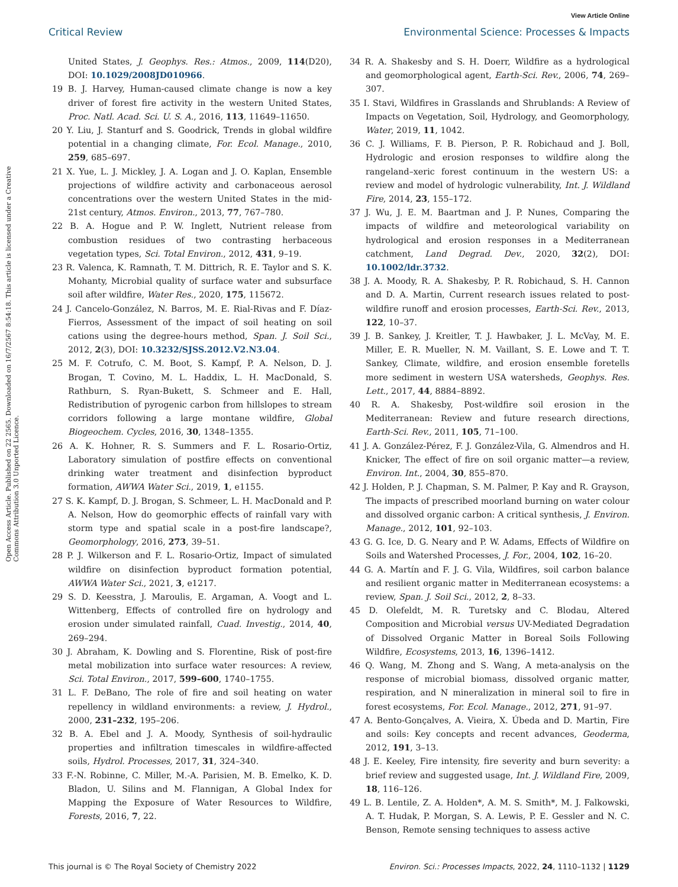View Article Online
Critical Review Environmental Science: Processes & Impacts
Open Access Article. Published on 22 2565. Downloaded on 16/7/2567 8:54:18. This article is licensed under a Creative Commons Attribution 3.0 Unported Licence.
United States, J. Geophys. Res.: Atmos., 2009, 114(D20), DOI: 10.1029/2008JD010966.
19 B. J. Harvey, Human-caused climate change is now a key driver of forest fire activity in the western United States, Proc. Natl. Acad. Sci. U. S. A., 2016, 113, 11649–11650.
20 Y. Liu, J. Stanturf and S. Goodrick, Trends in global wildfire potential in a changing climate, For. Ecol. Manage., 2010, 259, 685–697.
21 X. Yue, L. J. Mickley, J. A. Logan and J. O. Kaplan, Ensemble projections of wildfire activity and carbonaceous aerosol concentrations over the western United States in the mid-21st century, Atmos. Environ., 2013, 77, 767–780.
22 B. A. Hogue and P. W. Inglett, Nutrient release from combustion residues of two contrasting herbaceous vegetation types, Sci. Total Environ., 2012, 431, 9–19.
23 R. Valenca, K. Ramnath, T. M. Dittrich, R. E. Taylor and S. K. Mohanty, Microbial quality of surface water and subsurface soil after wildfire, Water Res., 2020, 175, 115672.
24 J. Cancelo-González, N. Barros, M. E. Rial-Rivas and F. Díaz-Fierros, Assessment of the impact of soil heating on soil cations using the degree-hours method, Span. J. Soil Sci., 2012, 2(3), DOI: 10.3232/SJSS.2012.V2.N3.04.
25 M. F. Cotrufo, C. M. Boot, S. Kampf, P. A. Nelson, D. J. Brogan, T. Covino, M. L. Haddix, L. H. MacDonald, S. Rathburn, S. Ryan-Bukett, S. Schmeer and E. Hall, Redistribution of pyrogenic carbon from hillslopes to stream corridors following a large montane wildfire, Global Biogeochem. Cycles, 2016, 30, 1348–1355.
26 A. K. Hohner, R. S. Summers and F. L. Rosario-Ortiz, Laboratory simulation of postfire effects on conventional drinking water treatment and disinfection byproduct formation, AWWA Water Sci., 2019, 1, e1155.
27 S. K. Kampf, D. J. Brogan, S. Schmeer, L. H. MacDonald and P. A. Nelson, How do geomorphic effects of rainfall vary with storm type and spatial scale in a post-fire landscape?, Geomorphology, 2016, 273, 39–51.
28 P. J. Wilkerson and F. L. Rosario-Ortiz, Impact of simulated wildfire on disinfection byproduct formation potential, AWWA Water Sci., 2021, 3, e1217.
29 S. D. Keesstra, J. Maroulis, E. Argaman, A. Voogt and L. Wittenberg, Effects of controlled fire on hydrology and erosion under simulated rainfall, Cuad. Investig., 2014, 40, 269–294.
30 J. Abraham, K. Dowling and S. Florentine, Risk of post-fire metal mobilization into surface water resources: A review, Sci. Total Environ., 2017, 599–600, 1740–1755.
31 L. F. DeBano, The role of fire and soil heating on water repellency in wildland environments: a review, J. Hydrol., 2000, 231–232, 195–206.
32 B. A. Ebel and J. A. Moody, Synthesis of soil-hydraulic properties and infiltration timescales in wildfire-affected soils, Hydrol. Processes, 2017, 31, 324–340.
33 F.-N. Robinne, C. Miller, M.-A. Parisien, M. B. Emelko, K. D. Bladon, U. Silins and M. Flannigan, A Global Index for Mapping the Exposure of Water Resources to Wildfire, Forests, 2016, 7, 22.
34 R. A. Shakesby and S. H. Doerr, Wildfire as a hydrological and geomorphological agent, Earth-Sci. Rev., 2006, 74, 269–307.
35 I. Stavi, Wildfires in Grasslands and Shrublands: A Review of Impacts on Vegetation, Soil, Hydrology, and Geomorphology, Water, 2019, 11, 1042.
36 C. J. Williams, F. B. Pierson, P. R. Robichaud and J. Boll, Hydrologic and erosion responses to wildfire along the rangeland–xeric forest continuum in the western US: a review and model of hydrologic vulnerability, Int. J. Wildland Fire, 2014, 23, 155–172.
37 J. Wu, J. E. M. Baartman and J. P. Nunes, Comparing the impacts of wildfire and meteorological variability on hydrological and erosion responses in a Mediterranean catchment, Land Degrad. Dev., 2020, 32(2), DOI: 10.1002/ldr.3732.
38 J. A. Moody, R. A. Shakesby, P. R. Robichaud, S. H. Cannon and D. A. Martin, Current research issues related to post-wildfire runoff and erosion processes, Earth-Sci. Rev., 2013, 122, 10–37.
39 J. B. Sankey, J. Kreitler, T. J. Hawbaker, J. L. McVay, M. E. Miller, E. R. Mueller, N. M. Vaillant, S. E. Lowe and T. T. Sankey, Climate, wildfire, and erosion ensemble foretells more sediment in western USA watersheds, Geophys. Res. Lett., 2017, 44, 8884–8892.
40 R. A. Shakesby, Post-wildfire soil erosion in the Mediterranean: Review and future research directions, Earth-Sci. Rev., 2011, 105, 71–100.
41 J. A. González-Pérez, F. J. González-Vila, G. Almendros and H. Knicker, The effect of fire on soil organic matter—a review, Environ. Int., 2004, 30, 855–870.
42 J. Holden, P. J. Chapman, S. M. Palmer, P. Kay and R. Grayson, The impacts of prescribed moorland burning on water colour and dissolved organic carbon: A critical synthesis, J. Environ. Manage., 2012, 101, 92–103.
43 G. G. Ice, D. G. Neary and P. W. Adams, Effects of Wildfire on Soils and Watershed Processes, J. For., 2004, 102, 16–20.
44 G. A. Martín and F. J. G. Vila, Wildfires, soil carbon balance and resilient organic matter in Mediterranean ecosystems: a review, Span. J. Soil Sci., 2012, 2, 8–33.
45 D. Olefeldt, M. R. Turetsky and C. Blodau, Altered Composition and Microbial versus UV-Mediated Degradation of Dissolved Organic Matter in Boreal Soils Following Wildfire, Ecosystems, 2013, 16, 1396–1412.
46 Q. Wang, M. Zhong and S. Wang, A meta-analysis on the response of microbial biomass, dissolved organic matter, respiration, and N mineralization in mineral soil to fire in forest ecosystems, For. Ecol. Manage., 2012, 271, 91–97.
47 A. Bento-Gonçalves, A. Vieira, X. Úbeda and D. Martin, Fire and soils: Key concepts and recent advances, Geoderma, 2012, 191, 3–13.
48 J. E. Keeley, Fire intensity, fire severity and burn severity: a brief review and suggested usage, Int. J. Wildland Fire, 2009, 18, 116–126.
49 L. B. Lentile, Z. A. Holden*, A. M. S. Smith*, M. J. Falkowski, A. T. Hudak, P. Morgan, S. A. Lewis, P. E. Gessler and N. C. Benson, Remote sensing techniques to assess active
This journal is © The Royal Society of Chemistry 2022 Environ. Sci.: Processes Impacts, 2022, 24, 1110–1132 | 1129